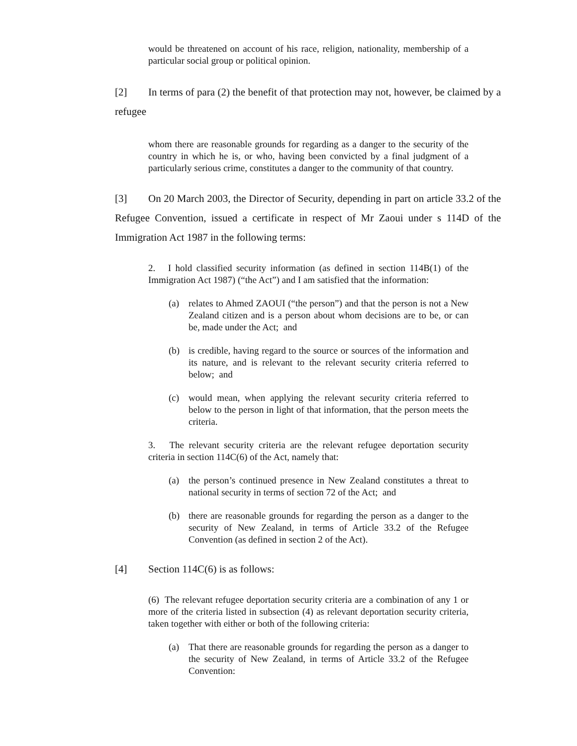would be threatened on account of his race, religion, nationality, membership of a particular social group or political opinion.
[2] In terms of para (2) the benefit of that protection may not, however, be claimed by a refugee
whom there are reasonable grounds for regarding as a danger to the security of the country in which he is, or who, having been convicted by a final judgment of a particularly serious crime, constitutes a danger to the community of that country.
[3] On 20 March 2003, the Director of Security, depending in part on article 33.2 of the Refugee Convention, issued a certificate in respect of Mr Zaoui under s 114D of the Immigration Act 1987 in the following terms:
2. I hold classified security information (as defined in section 114B(1) of the Immigration Act 1987) (“the Act”) and I am satisfied that the information:
(a) relates to Ahmed ZAOUI (“the person”) and that the person is not a New Zealand citizen and is a person about whom decisions are to be, or can be, made under the Act; and
(b) is credible, having regard to the source or sources of the information and its nature, and is relevant to the relevant security criteria referred to below; and
(c) would mean, when applying the relevant security criteria referred to below to the person in light of that information, that the person meets the criteria.
3. The relevant security criteria are the relevant refugee deportation security criteria in section 114C(6) of the Act, namely that:
(a) the person’s continued presence in New Zealand constitutes a threat to national security in terms of section 72 of the Act; and
(b) there are reasonable grounds for regarding the person as a danger to the security of New Zealand, in terms of Article 33.2 of the Refugee Convention (as defined in section 2 of the Act).
[4] Section 114C(6) is as follows:
(6) The relevant refugee deportation security criteria are a combination of any 1 or more of the criteria listed in subsection (4) as relevant deportation security criteria, taken together with either or both of the following criteria:
(a) That there are reasonable grounds for regarding the person as a danger to the security of New Zealand, in terms of Article 33.2 of the Refugee Convention: